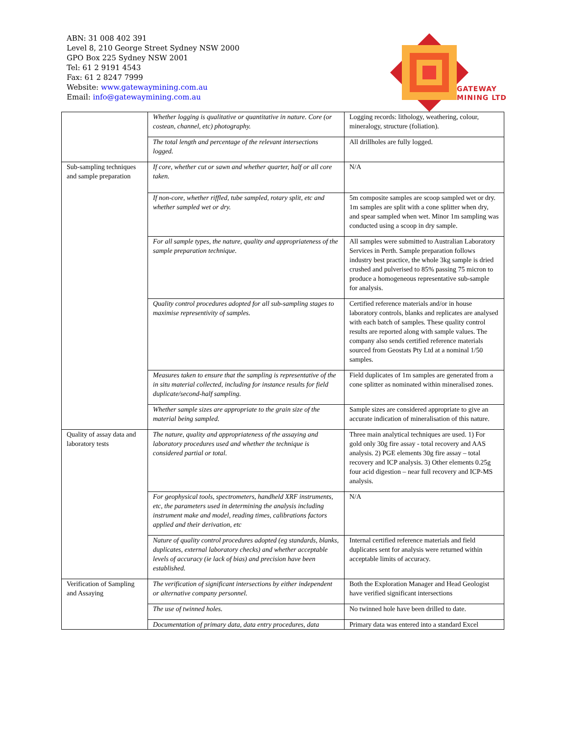ABN: 31 008 402 391
Level 8, 210 George Street Sydney NSW 2000
GPO Box 225 Sydney NSW 2001
Tel: 61 2 9191 4543
Fax: 61 2 8247 7999
Website: www.gatewaymining.com.au
Email: info@gatewaymining.com.au
GATEWAY
MINING LTD
| | Whether logging is qualitative or quantitative in nature. Core (or costean, channel, etc) photography. | Logging records: lithology, weathering, colour, mineralogy, structure (foliation). |
| | The total length and percentage of the relevant intersections logged. | All drillholes are fully logged. |
| Sub-sampling techniques and sample preparation | If core, whether cut or sawn and whether quarter, half or all core taken. | N/A |
| | If non-core, whether riffled, tube sampled, rotary split, etc and whether sampled wet or dry. | 5m composite samples are scoop sampled wet or dry. 1m samples are split with a cone splitter when dry, and spear sampled when wet. Minor 1m sampling was conducted using a scoop in dry sample. |
| | For all sample types, the nature, quality and appropriateness of the sample preparation technique. | All samples were submitted to Australian Laboratory Services in Perth. Sample preparation follows industry best practice, the whole 3kg sample is dried crushed and pulverised to 85% passing 75 micron to produce a homogeneous representative sub-sample for analysis. |
| | Quality control procedures adopted for all sub-sampling stages to maximise representivity of samples. | Certified reference materials and/or in house laboratory controls, blanks and replicates are analysed with each batch of samples. These quality control results are reported along with sample values. The company also sends certified reference materials sourced from Geostats Pty Ltd at a nominal 1/50 samples. |
| | Measures taken to ensure that the sampling is representative of the in situ material collected, including for instance results for field duplicate/second-half sampling. | Field duplicates of 1m samples are generated from a cone splitter as nominated within mineralised zones. |
| | Whether sample sizes are appropriate to the grain size of the material being sampled. | Sample sizes are considered appropriate to give an accurate indication of mineralisation of this nature. |
| Quality of assay data and laboratory tests | The nature, quality and appropriateness of the assaying and laboratory procedures used and whether the technique is considered partial or total. | Three main analytical techniques are used. 1) For gold only 30g fire assay - total recovery and AAS analysis. 2) PGE elements 30g fire assay – total recovery and ICP analysis. 3) Other elements 0.25g four acid digestion – near full recovery and ICP-MS analysis. |
| | For geophysical tools, spectrometers, handheld XRF instruments, etc, the parameters used in determining the analysis including instrument make and model, reading times, calibrations factors applied and their derivation, etc | N/A |
| | Nature of quality control procedures adopted (eg standards, blanks, duplicates, external laboratory checks) and whether acceptable levels of accuracy (ie lack of bias) and precision have been established. | Internal certified reference materials and field duplicates sent for analysis were returned within acceptable limits of accuracy. |
| Verification of Sampling and Assaying | The verification of significant intersections by either independent or alternative company personnel. | Both the Exploration Manager and Head Geologist have verified significant intersections |
| | The use of twinned holes. | No twinned hole have been drilled to date. |
| | Documentation of primary data, data entry procedures, data | Primary data was entered into a standard Excel |